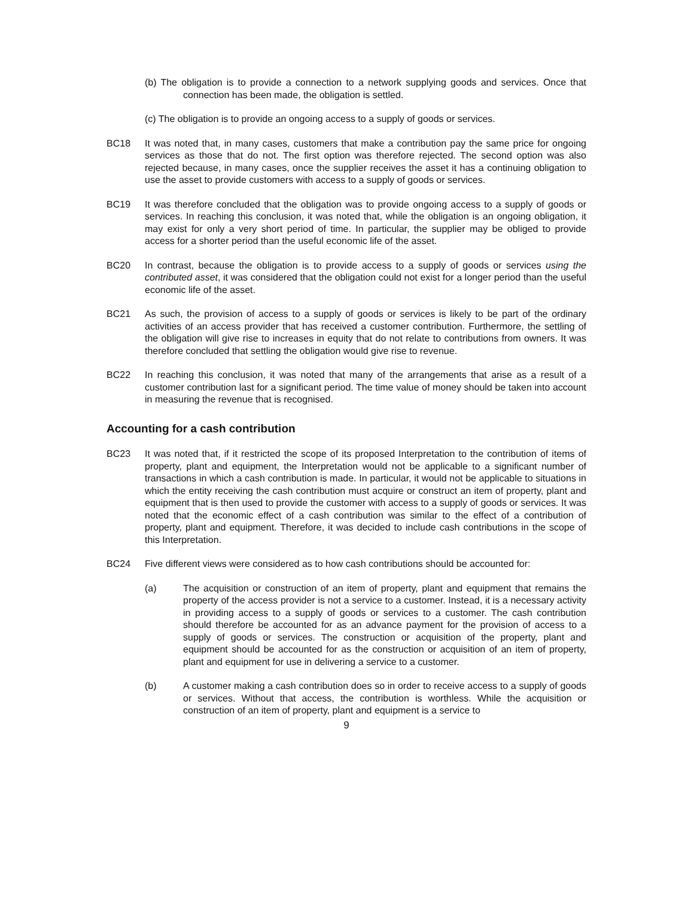(b) The obligation is to provide a connection to a network supplying goods and services. Once that connection has been made, the obligation is settled.
(c) The obligation is to provide an ongoing access to a supply of goods or services.
BC18 It was noted that, in many cases, customers that make a contribution pay the same price for ongoing services as those that do not. The first option was therefore rejected. The second option was also rejected because, in many cases, once the supplier receives the asset it has a continuing obligation to use the asset to provide customers with access to a supply of goods or services.
BC19 It was therefore concluded that the obligation was to provide ongoing access to a supply of goods or services. In reaching this conclusion, it was noted that, while the obligation is an ongoing obligation, it may exist for only a very short period of time. In particular, the supplier may be obliged to provide access for a shorter period than the useful economic life of the asset.
BC20 In contrast, because the obligation is to provide access to a supply of goods or services using the contributed asset, it was considered that the obligation could not exist for a longer period than the useful economic life of the asset.
BC21 As such, the provision of access to a supply of goods or services is likely to be part of the ordinary activities of an access provider that has received a customer contribution. Furthermore, the settling of the obligation will give rise to increases in equity that do not relate to contributions from owners. It was therefore concluded that settling the obligation would give rise to revenue.
BC22 In reaching this conclusion, it was noted that many of the arrangements that arise as a result of a customer contribution last for a significant period. The time value of money should be taken into account in measuring the revenue that is recognised.
Accounting for a cash contribution
BC23 It was noted that, if it restricted the scope of its proposed Interpretation to the contribution of items of property, plant and equipment, the Interpretation would not be applicable to a significant number of transactions in which a cash contribution is made. In particular, it would not be applicable to situations in which the entity receiving the cash contribution must acquire or construct an item of property, plant and equipment that is then used to provide the customer with access to a supply of goods or services. It was noted that the economic effect of a cash contribution was similar to the effect of a contribution of property, plant and equipment. Therefore, it was decided to include cash contributions in the scope of this Interpretation.
BC24 Five different views were considered as to how cash contributions should be accounted for:
(a) The acquisition or construction of an item of property, plant and equipment that remains the property of the access provider is not a service to a customer. Instead, it is a necessary activity in providing access to a supply of goods or services to a customer. The cash contribution should therefore be accounted for as an advance payment for the provision of access to a supply of goods or services. The construction or acquisition of the property, plant and equipment should be accounted for as the construction or acquisition of an item of property, plant and equipment for use in delivering a service to a customer.
(b) A customer making a cash contribution does so in order to receive access to a supply of goods or services. Without that access, the contribution is worthless. While the acquisition or construction of an item of property, plant and equipment is a service to
9